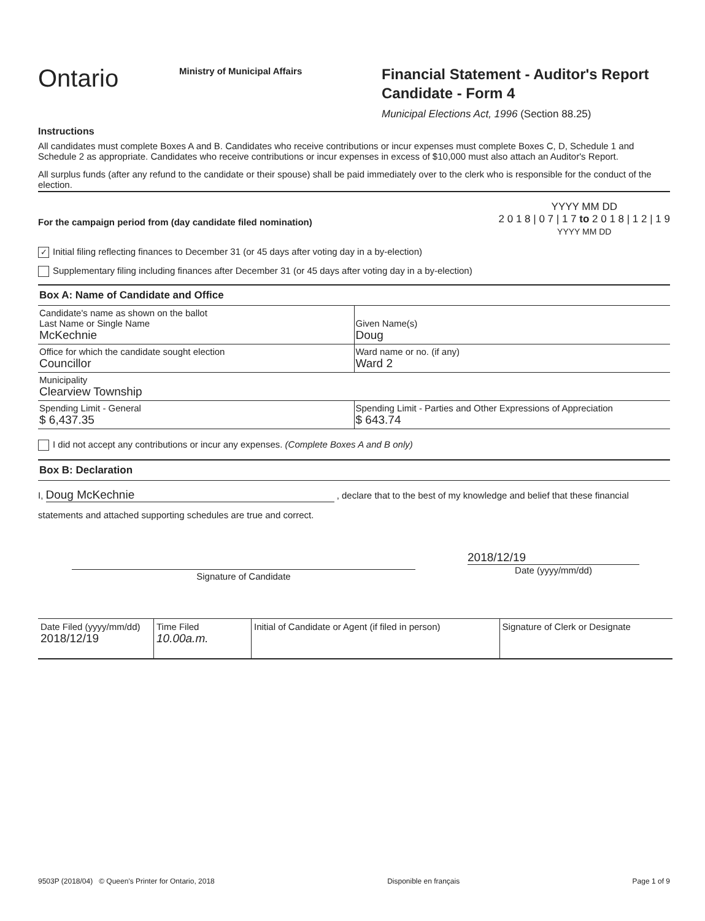Ontario
Ministry of Municipal Affairs
Financial Statement - Auditor's Report
Candidate - Form 4
Municipal Elections Act, 1996 (Section 88.25)
Instructions
All candidates must complete Boxes A and B. Candidates who receive contributions or incur expenses must complete Boxes C, D, Schedule 1 and Schedule 2 as appropriate. Candidates who receive contributions or incur expenses in excess of $10,000 must also attach an Auditor's Report.
All surplus funds (after any refund to the candidate or their spouse) shall be paid immediately over to the clerk who is responsible for the conduct of the election.
For the campaign period from (day candidate filed nomination)
YYYY MM DD
2 0 1 8 | 0 7 | 1 7 to 2 0 1 8 | 1 2 | 1 9
YYYY MM DD
✓ Initial filing reflecting finances to December 31 (or 45 days after voting day in a by-election)
Supplementary filing including finances after December 31 (or 45 days after voting day in a by-election)
Box A: Name of Candidate and Office
Candidate's name as shown on the ballot
Last Name or Single Name
McKechnie
Given Name(s)
Doug
Office for which the candidate sought election
Councillor
Ward name or no. (if any)
Ward 2
Municipality
Clearview Township
Spending Limit - General
$ 6,437.35
Spending Limit - Parties and Other Expressions of Appreciation
$ 643.74
I did not accept any contributions or incur any expenses. (Complete Boxes A and B only)
Box B: Declaration
I, Doug McKechnie , declare that to the best of my knowledge and belief that these financial
statements and attached supporting schedules are true and correct.
Signature of Candidate
2018/12/19
Date (yyyy/mm/dd)
| Date Filed (yyyy/mm/dd) 2018/12/19 | Time Filed 10.00a.m. | Initial of Candidate or Agent (if filed in person) | Signature of Clerk or Designate |
9503P (2018/04) © Queen's Printer for Ontario, 2018 Disponible en français Page 1 of 9